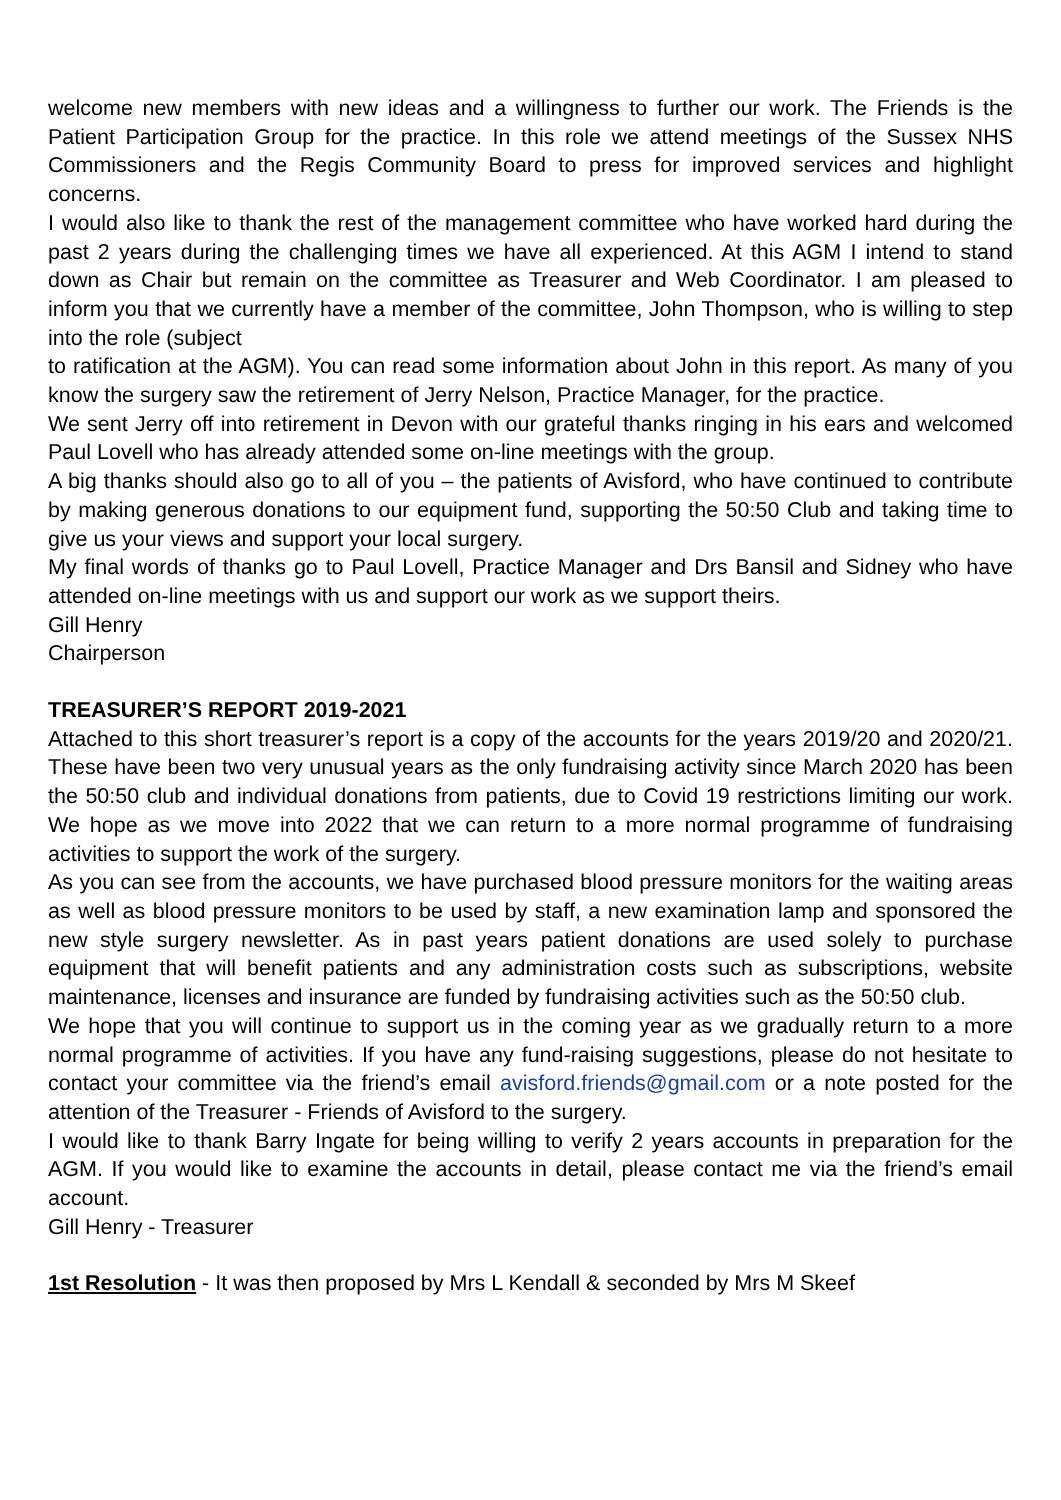welcome new members with new ideas and a willingness to further our work. The Friends is the Patient Participation Group for the practice. In this role we attend meetings of the Sussex NHS Commissioners and the Regis Community Board to press for improved services and highlight concerns.
I would also like to thank the rest of the management committee who have worked hard during the past 2 years during the challenging times we have all experienced. At this AGM I intend to stand down as Chair but remain on the committee as Treasurer and Web Coordinator. I am pleased to inform you that we currently have a member of the committee, John Thompson, who is willing to step into the role (subject
to ratification at the AGM). You can read some information about John in this report. As many of you know the surgery saw the retirement of Jerry Nelson, Practice Manager, for the practice.
We sent Jerry off into retirement in Devon with our grateful thanks ringing in his ears and welcomed Paul Lovell who has already attended some on-line meetings with the group.
A big thanks should also go to all of you – the patients of Avisford, who have continued to contribute by making generous donations to our equipment fund, supporting the 50:50 Club and taking time to give us your views and support your local surgery.
My final words of thanks go to Paul Lovell, Practice Manager and Drs Bansil and Sidney who have attended on-line meetings with us and support our work as we support theirs.
Gill Henry
Chairperson
TREASURER’S REPORT 2019-2021
Attached to this short treasurer’s report is a copy of the accounts for the years 2019/20 and 2020/21. These have been two very unusual years as the only fundraising activity since March 2020 has been the 50:50 club and individual donations from patients, due to Covid 19 restrictions limiting our work. We hope as we move into 2022 that we can return to a more normal programme of fundraising activities to support the work of the surgery.
As you can see from the accounts, we have purchased blood pressure monitors for the waiting areas as well as blood pressure monitors to be used by staff, a new examination lamp and sponsored the new style surgery newsletter. As in past years patient donations are used solely to purchase equipment that will benefit patients and any administration costs such as subscriptions, website maintenance, licenses and insurance are funded by fundraising activities such as the 50:50 club.
We hope that you will continue to support us in the coming year as we gradually return to a more normal programme of activities. If you have any fund-raising suggestions, please do not hesitate to contact your committee via the friend’s email avisford.friends@gmail.com or a note posted for the attention of the Treasurer - Friends of Avisford to the surgery.
I would like to thank Barry Ingate for being willing to verify 2 years accounts in preparation for the AGM. If you would like to examine the accounts in detail, please contact me via the friend’s email account.
Gill Henry - Treasurer
1st Resolution - It was then proposed by Mrs L Kendall & seconded by Mrs M Skeef